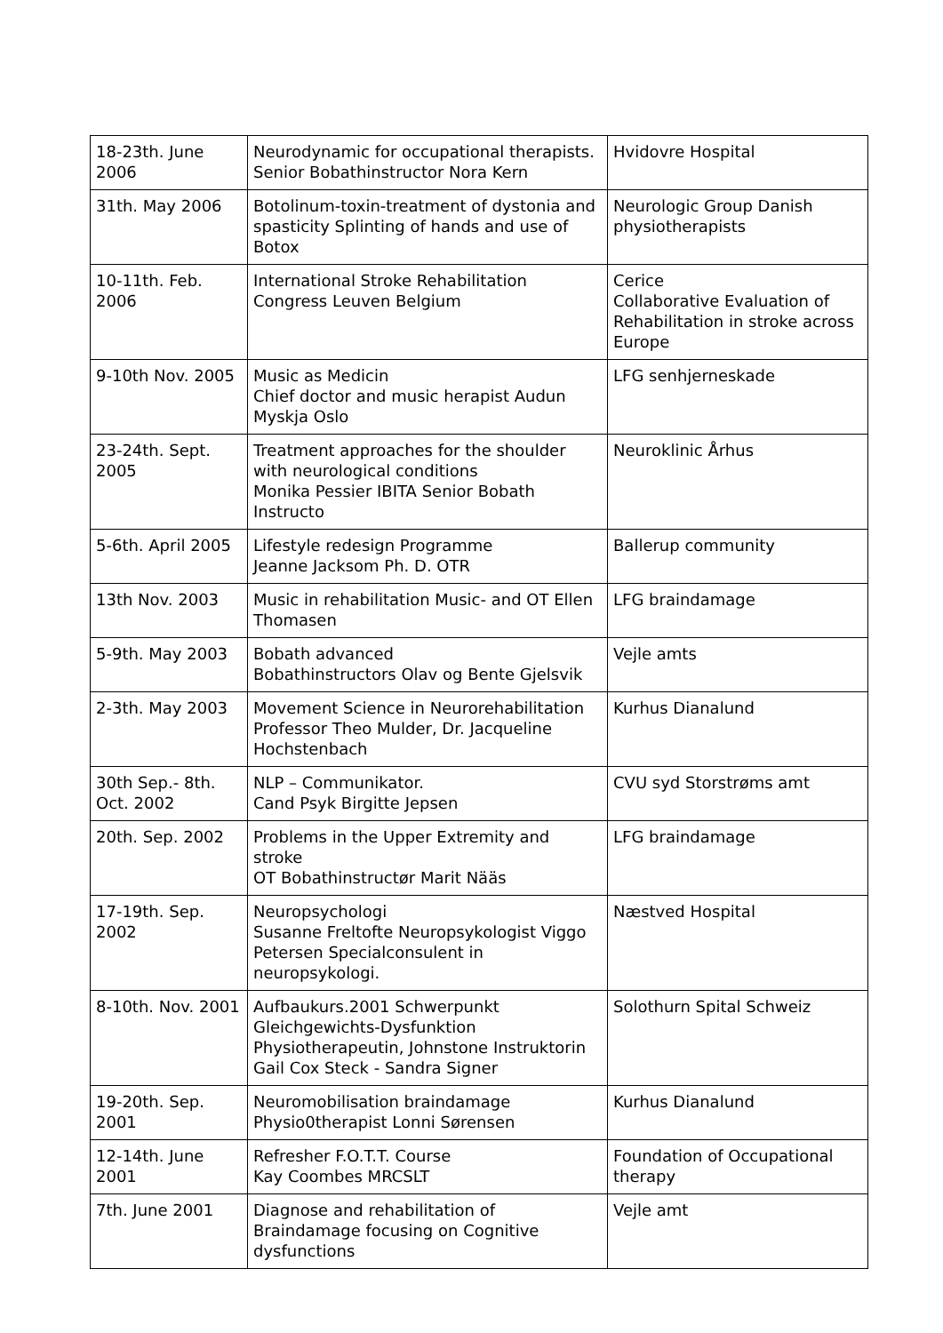| 18-23th. June 2006 | Neurodynamic for occupational therapists. Senior Bobathinstructor Nora Kern | Hvidovre Hospital |
| 31th. May 2006 | Botolinum-toxin-treatment of dystonia and spasticity Splinting of hands and use of Botox | Neurologic Group Danish physiotherapists |
| 10-11th. Feb. 2006 | International Stroke Rehabilitation Congress Leuven Belgium | Cerice Collaborative Evaluation of Rehabilitation in stroke across Europe |
| 9-10th Nov. 2005 | Music as Medicin Chief doctor and music herapist Audun Myskja Oslo | LFG senhjerneskade |
| 23-24th. Sept. 2005 | Treatment approaches for the shoulder with neurological conditions Monika Pessier IBITA Senior Bobath Instructo | Neuroklinic Århus |
| 5-6th. April 2005 | Lifestyle redesign Programme Jeanne Jacksom Ph. D. OTR | Ballerup community |
| 13th Nov. 2003 | Music in rehabilitation Music- and OT Ellen Thomasen | LFG braindamage |
| 5-9th. May 2003 | Bobath advanced Bobathinstructors Olav og Bente Gjelsvik | Vejle amts |
| 2-3th. May 2003 | Movement Science in Neurorehabilitation Professor Theo Mulder, Dr. Jacqueline Hochstenbach | Kurhus Dianalund |
| 30th Sep.- 8th. Oct. 2002 | NLP – Communikator. Cand Psyk Birgitte Jepsen | CVU syd Storstrøms amt |
| 20th. Sep. 2002 | Problems in the Upper Extremity and stroke OT Bobathinstructør Marit Nääs | LFG braindamage |
| 17-19th. Sep. 2002 | Neuropsychologi Susanne Freltofte Neuropsykologist Viggo Petersen Specialconsulent in neuropsykologi. | Næstved Hospital |
| 8-10th. Nov. 2001 | Aufbaukurs.2001 Schwerpunkt Gleichgewichts-Dysfunktion Physiotherapeutin, Johnstone Instruktorin Gail Cox Steck - Sandra Signer | Solothurn Spital Schweiz |
| 19-20th. Sep. 2001 | Neuromobilisation braindamage Physio0therapist Lonni Sørensen | Kurhus Dianalund |
| 12-14th. June 2001 | Refresher F.O.T.T. Course Kay Coombes MRCSLT | Foundation of Occupational therapy |
| 7th. June 2001 | Diagnose and rehabilitation of Braindamage focusing on Cognitive dysfunctions | Vejle amt |